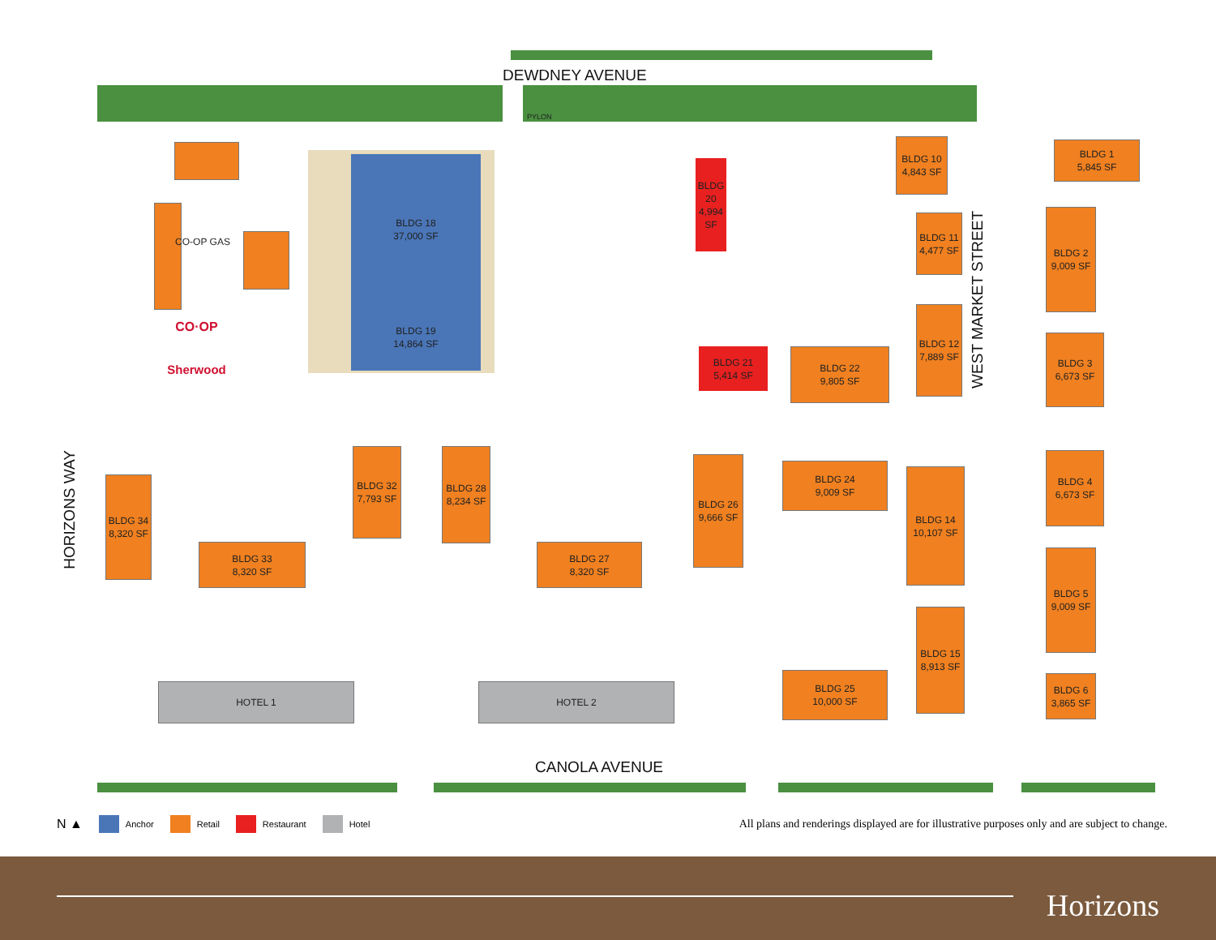DEWDNEY AVENUE
BLDG 18
37,000 SF
BLDG 19
14,864 SF
CO-OP GAS
CO·OP
Sherwood
PYLON
BLDG 20
4,994 SF
BLDG 10
4,843 SF
BLDG 11
4,477 SF
BLDG 12
7,889 SF
BLDG 21
5,414 SF
BLDG 22
9,805 SF
WEST MARKET STREET
BLDG 1
5,845 SF
BLDG 2
9,009 SF
BLDG 3
6,673 SF
HORIZONS WAY
BLDG 34
8,320 SF
BLDG 32
7,793 SF
BLDG 33
8,320 SF
BLDG 28
8,234 SF
BLDG 27
8,320 SF
BLDG 26
9,666 SF
BLDG 24
9,009 SF
BLDG 14
10,107 SF
BLDG 15
8,913 SF
BLDG 25
10,000 SF
BLDG 4
6,673 SF
BLDG 5
9,009 SF
BLDG 6
3,865 SF
HOTEL 1 HOTEL 2
CANOLA AVENUE
N ▲ Anchor Retail Restaurant Hotel All plans and renderings displayed are for illustrative purposes only and are subject to change.
Horizons